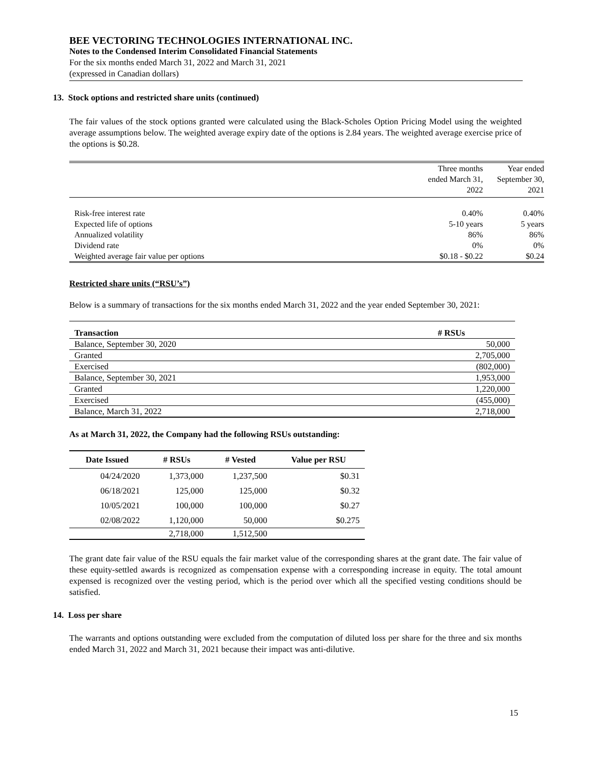BEE VECTORING TECHNOLOGIES INTERNATIONAL INC.
Notes to the Condensed Interim Consolidated Financial Statements
For the six months ended March 31, 2022 and March 31, 2021
(expressed in Canadian dollars)
13. Stock options and restricted share units (continued)
The fair values of the stock options granted were calculated using the Black-Scholes Option Pricing Model using the weighted average assumptions below. The weighted average expiry date of the options is 2.84 years. The weighted average exercise price of the options is $0.28.
| | Three months ended March 31, 2022 | Year ended September 30, 2021 |
| --- | --- | --- |
| Risk-free interest rate | 0.40% | 0.40% |
| Expected life of options | 5-10 years | 5 years |
| Annualized volatility | 86% | 86% |
| Dividend rate | 0% | 0% |
| Weighted average fair value per options | $0.18 - $0.22 | $0.24 |
Restricted share units (“RSU’s”)
Below is a summary of transactions for the six months ended March 31, 2022 and the year ended September 30, 2021:
| Transaction | # RSUs |
| --- | --- |
| Balance, September 30, 2020 | 50,000 |
| Granted | 2,705,000 |
| Exercised | (802,000) |
| Balance, September 30, 2021 | 1,953,000 |
| Granted | 1,220,000 |
| Exercised | (455,000) |
| Balance, March 31, 2022 | 2,718,000 |
As at March 31, 2022, the Company had the following RSUs outstanding:
| Date Issued | # RSUs | # Vested | Value per RSU |
| --- | --- | --- | --- |
| 04/24/2020 | 1,373,000 | 1,237,500 | $0.31 |
| 06/18/2021 | 125,000 | 125,000 | $0.32 |
| 10/05/2021 | 100,000 | 100,000 | $0.27 |
| 02/08/2022 | 1,120,000 | 50,000 | $0.275 |
| | 2,718,000 | 1,512,500 | |
The grant date fair value of the RSU equals the fair market value of the corresponding shares at the grant date. The fair value of these equity-settled awards is recognized as compensation expense with a corresponding increase in equity. The total amount expensed is recognized over the vesting period, which is the period over which all the specified vesting conditions should be satisfied.
14. Loss per share
The warrants and options outstanding were excluded from the computation of diluted loss per share for the three and six months ended March 31, 2022 and March 31, 2021 because their impact was anti-dilutive.
15